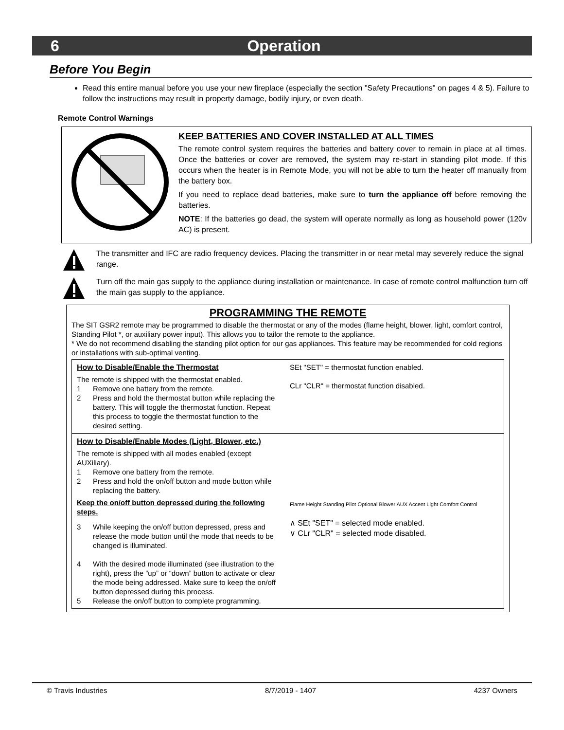6 Operation
Before You Begin
Read this entire manual before you use your new fireplace (especially the section "Safety Precautions" on pages 4 & 5). Failure to follow the instructions may result in property damage, bodily injury, or even death.
Remote Control Warnings
KEEP BATTERIES AND COVER INSTALLED AT ALL TIMES
The remote control system requires the batteries and battery cover to remain in place at all times. Once the batteries or cover are removed, the system may re-start in standing pilot mode. If this occurs when the heater is in Remote Mode, you will not be able to turn the heater off manually from the battery box.
If you need to replace dead batteries, make sure to turn the appliance off before removing the batteries.
NOTE: If the batteries go dead, the system will operate normally as long as household power (120v AC) is present.
The transmitter and IFC are radio frequency devices. Placing the transmitter in or near metal may severely reduce the signal range.
Turn off the main gas supply to the appliance during installation or maintenance. In case of remote control malfunction turn off the main gas supply to the appliance.
PROGRAMMING THE REMOTE
The SIT GSR2 remote may be programmed to disable the thermostat or any of the modes (flame height, blower, light, comfort control, Standing Pilot *, or auxiliary power input). This allows you to tailor the remote to the appliance.
* We do not recommend disabling the standing pilot option for our gas appliances. This feature may be recommended for cold regions or installations with sub-optimal venting.
How to Disable/Enable the Thermostat
The remote is shipped with the thermostat enabled.
1 Remove one battery from the remote.
2 Press and hold the thermostat button while replacing the battery. This will toggle the thermostat function. Repeat this process to toggle the thermostat function to the desired setting.
SEt "SET" = thermostat function enabled.
CLr "CLR" = thermostat function disabled.
How to Disable/Enable Modes (Light, Blower, etc.)
The remote is shipped with all modes enabled (except AUXiliary).
1 Remove one battery from the remote.
2 Press and hold the on/off button and mode button while replacing the battery.
Keep the on/off button depressed during the following steps.
3 While keeping the on/off button depressed, press and release the mode button until the mode that needs to be changed is illuminated.
4 With the desired mode illuminated (see illustration to the right), press the “up” or “down” button to activate or clear the mode being addressed. Make sure to keep the on/off button depressed during this process.
5 Release the on/off button to complete programming.
Flame Height Standing Pilot Optional Blower AUX Accent Light Comfort Control
∧ SEt "SET" = selected mode enabled.
∨ CLr "CLR" = selected mode disabled.
© Travis Industries 8/7/2019 - 1407 4237 Owners